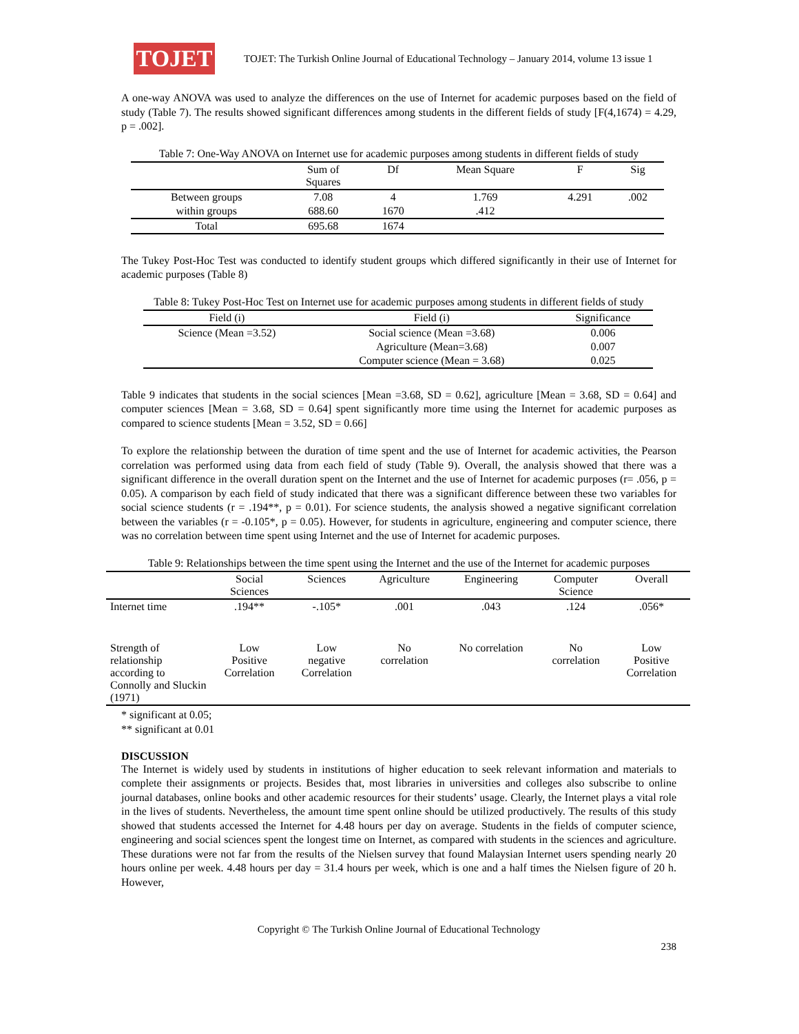TOJET
TOJET: The Turkish Online Journal of Educational Technology – January 2014, volume 13 issue 1
A one-way ANOVA was used to analyze the differences on the use of Internet for academic purposes based on the field of study (Table 7). The results showed significant differences among students in the different fields of study [F(4,1674) = 4.29, p = .002].
Table 7: One-Way ANOVA on Internet use for academic purposes among students in different fields of study
| | Sum of Squares | Df | Mean Square | F | Sig |
| --- | --- | --- | --- | --- | --- |
| Between groups | 7.08 | 4 | 1.769 | 4.291 | .002 |
| within groups | 688.60 | 1670 | .412 | | |
| Total | 695.68 | 1674 | | | |
The Tukey Post-Hoc Test was conducted to identify student groups which differed significantly in their use of Internet for academic purposes (Table 8)
Table 8: Tukey Post-Hoc Test on Internet use for academic purposes among students in different fields of study
| Field (i) | Field (i) | Significance |
| --- | --- | --- |
| Science (Mean =3.52) | Social science (Mean =3.68) | 0.006 |
| | Agriculture (Mean=3.68) | 0.007 |
| | Computer science (Mean = 3.68) | 0.025 |
Table 9 indicates that students in the social sciences [Mean =3.68, SD = 0.62], agriculture [Mean = 3.68, SD = 0.64] and computer sciences [Mean = 3.68, SD = 0.64] spent significantly more time using the Internet for academic purposes as compared to science students [Mean = 3.52, SD = 0.66]
To explore the relationship between the duration of time spent and the use of Internet for academic activities, the Pearson correlation was performed using data from each field of study (Table 9). Overall, the analysis showed that there was a significant difference in the overall duration spent on the Internet and the use of Internet for academic purposes (r= .056, p = 0.05). A comparison by each field of study indicated that there was a significant difference between these two variables for social science students (r = .194**, p = 0.01). For science students, the analysis showed a negative significant correlation between the variables (r = -0.105*, p = 0.05). However, for students in agriculture, engineering and computer science, there was no correlation between time spent using Internet and the use of Internet for academic purposes.
Table 9: Relationships between the time spent using the Internet and the use of the Internet for academic purposes
| | Social Sciences | Sciences | Agriculture | Engineering | Computer Science | Overall |
| --- | --- | --- | --- | --- | --- | --- |
| Internet time | .194** | -.105* | .001 | .043 | .124 | .056* |
| Strength of relationship according to Connolly and Sluckin (1971) | Low Positive Correlation | Low negative Correlation | No correlation | No correlation | No correlation | Low Positive Correlation |
* significant at 0.05;
** significant at 0.01
DISCUSSION
The Internet is widely used by students in institutions of higher education to seek relevant information and materials to complete their assignments or projects. Besides that, most libraries in universities and colleges also subscribe to online journal databases, online books and other academic resources for their students’ usage. Clearly, the Internet plays a vital role in the lives of students. Nevertheless, the amount time spent online should be utilized productively. The results of this study showed that students accessed the Internet for 4.48 hours per day on average. Students in the fields of computer science, engineering and social sciences spent the longest time on Internet, as compared with students in the sciences and agriculture. These durations were not far from the results of the Nielsen survey that found Malaysian Internet users spending nearly 20 hours online per week. 4.48 hours per day = 31.4 hours per week, which is one and a half times the Nielsen figure of 20 h. However,
Copyright © The Turkish Online Journal of Educational Technology
238